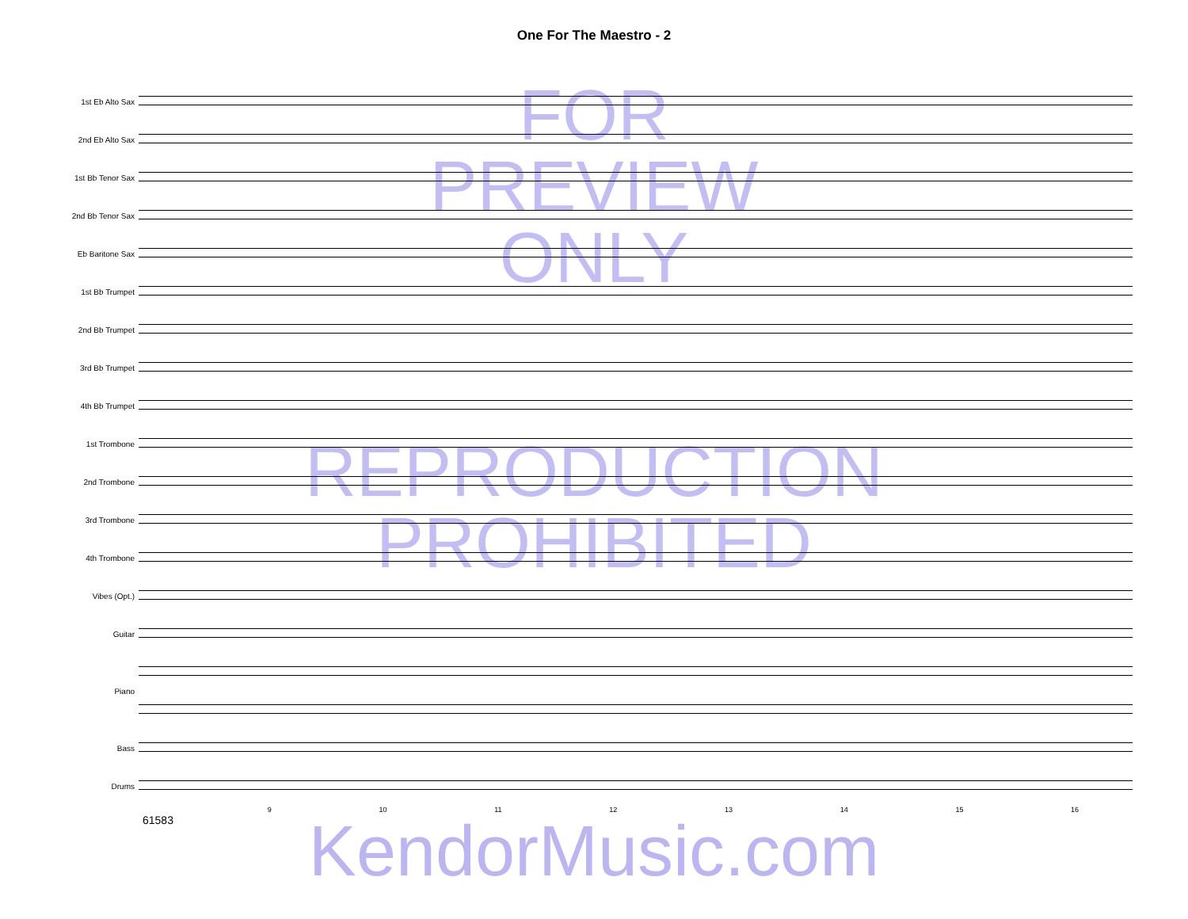One For The Maestro - 2
FOR
PREVIEW
ONLY
REPRODUCTION
PROHIBITED
1st Eb Alto Sax
2nd Eb Alto Sax
1st Bb Tenor Sax
2nd Bb Tenor Sax
Eb Baritone Sax
1st Bb Trumpet
2nd Bb Trumpet
3rd Bb Trumpet
4th Bb Trumpet
1st Trombone
2nd Trombone
3rd Trombone
4th Trombone
Vibes (Opt.)
Guitar
Piano
Bass
Drums
9 10 11 12 13 14 15 16
61583
KendorMusic.com